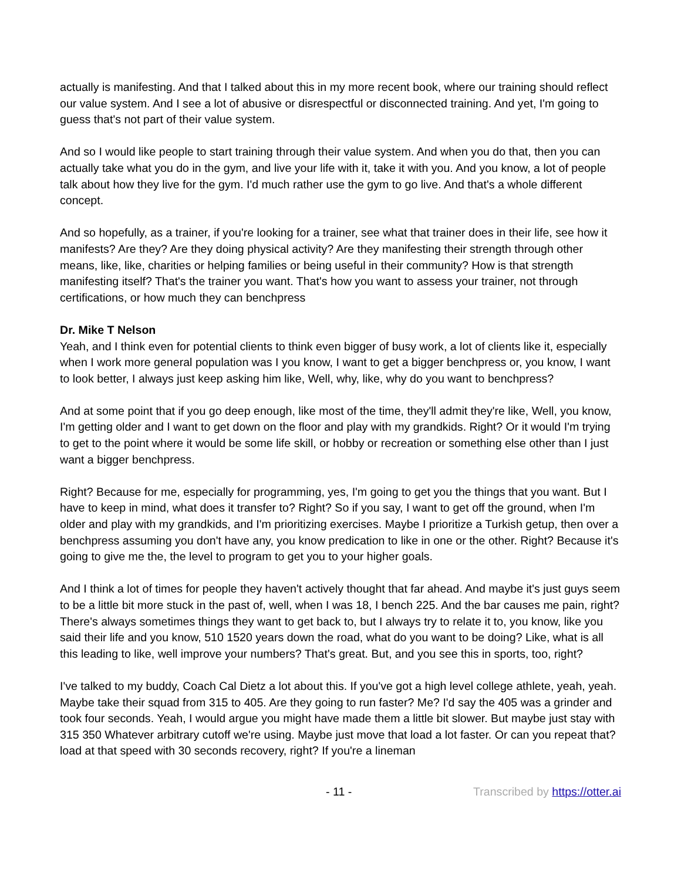actually is manifesting. And that I talked about this in my more recent book, where our training should reflect our value system. And I see a lot of abusive or disrespectful or disconnected training. And yet, I'm going to guess that's not part of their value system.
And so I would like people to start training through their value system. And when you do that, then you can actually take what you do in the gym, and live your life with it, take it with you. And you know, a lot of people talk about how they live for the gym. I'd much rather use the gym to go live. And that's a whole different concept.
And so hopefully, as a trainer, if you're looking for a trainer, see what that trainer does in their life, see how it manifests? Are they? Are they doing physical activity? Are they manifesting their strength through other means, like, like, charities or helping families or being useful in their community? How is that strength manifesting itself? That's the trainer you want. That's how you want to assess your trainer, not through certifications, or how much they can benchpress
Dr. Mike T Nelson
Yeah, and I think even for potential clients to think even bigger of busy work, a lot of clients like it, especially when I work more general population was I you know, I want to get a bigger benchpress or, you know, I want to look better, I always just keep asking him like, Well, why, like, why do you want to benchpress?
And at some point that if you go deep enough, like most of the time, they'll admit they're like, Well, you know, I'm getting older and I want to get down on the floor and play with my grandkids. Right? Or it would I'm trying to get to the point where it would be some life skill, or hobby or recreation or something else other than I just want a bigger benchpress.
Right? Because for me, especially for programming, yes, I'm going to get you the things that you want. But I have to keep in mind, what does it transfer to? Right? So if you say, I want to get off the ground, when I'm older and play with my grandkids, and I'm prioritizing exercises. Maybe I prioritize a Turkish getup, then over a benchpress assuming you don't have any, you know predication to like in one or the other. Right? Because it's going to give me the, the level to program to get you to your higher goals.
And I think a lot of times for people they haven't actively thought that far ahead. And maybe it's just guys seem to be a little bit more stuck in the past of, well, when I was 18, I bench 225. And the bar causes me pain, right? There's always sometimes things they want to get back to, but I always try to relate it to, you know, like you said their life and you know, 510 1520 years down the road, what do you want to be doing? Like, what is all this leading to like, well improve your numbers? That's great. But, and you see this in sports, too, right?
I've talked to my buddy, Coach Cal Dietz a lot about this. If you've got a high level college athlete, yeah, yeah. Maybe take their squad from 315 to 405. Are they going to run faster? Me? I'd say the 405 was a grinder and took four seconds. Yeah, I would argue you might have made them a little bit slower. But maybe just stay with 315 350 Whatever arbitrary cutoff we're using. Maybe just move that load a lot faster. Or can you repeat that? load at that speed with 30 seconds recovery, right? If you're a lineman
- 11 - Transcribed by https://otter.ai